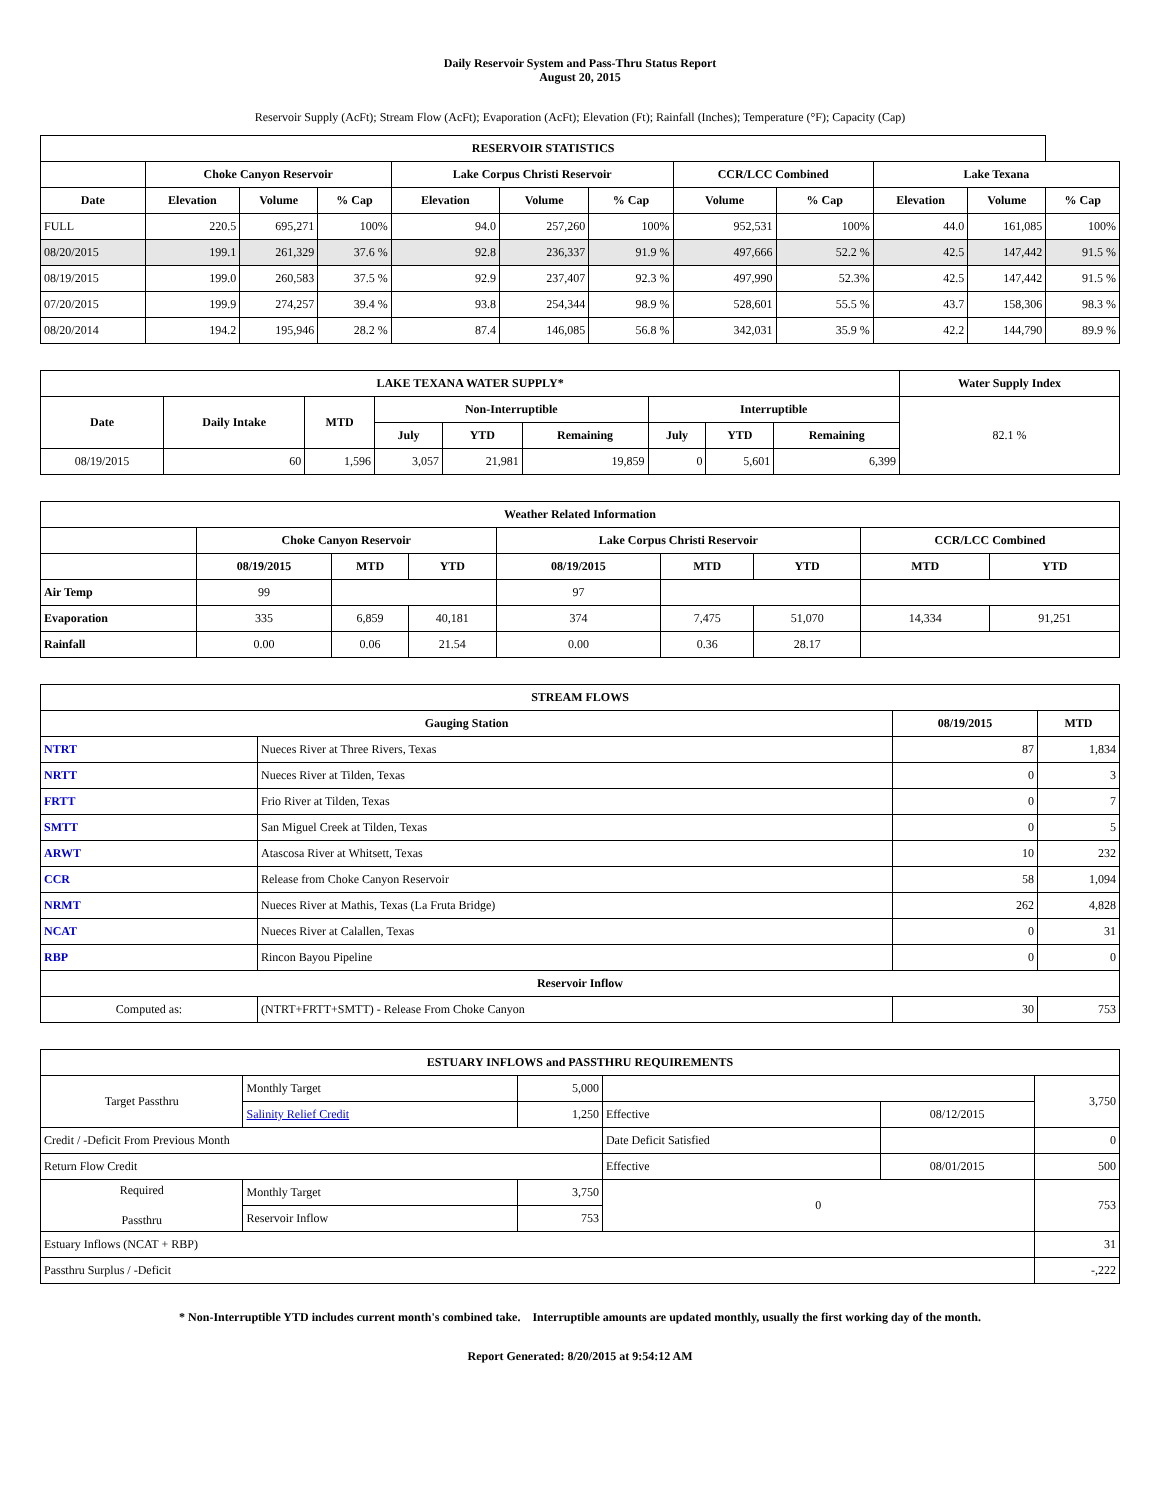Daily Reservoir System and Pass-Thru Status Report
August 20, 2015
Reservoir Supply (AcFt); Stream Flow (AcFt); Evaporation (AcFt); Elevation (Ft); Rainfall (Inches); Temperature (°F); Capacity (Cap)
| RESERVOIR STATISTICS | | | | | | | | | | | |
| --- | --- | --- | --- | --- | --- | --- | --- | --- | --- | --- | --- |
| | Choke Canyon Reservoir | | | Lake Corpus Christi Reservoir | | | CCR/LCC Combined | | Lake Texana | | |
| Date | Elevation | Volume | % Cap | Elevation | Volume | % Cap | Volume | % Cap | Elevation | Volume | % Cap |
| FULL | 220.5 | 695,271 | 100% | 94.0 | 257,260 | 100% | 952,531 | 100% | 44.0 | 161,085 | 100% |
| 08/20/2015 | 199.1 | 261,329 | 37.6 % | 92.8 | 236,337 | 91.9 % | 497,666 | 52.2 % | 42.5 | 147,442 | 91.5 % |
| 08/19/2015 | 199.0 | 260,583 | 37.5 % | 92.9 | 237,407 | 92.3 % | 497,990 | 52.3% | 42.5 | 147,442 | 91.5 % |
| 07/20/2015 | 199.9 | 274,257 | 39.4 % | 93.8 | 254,344 | 98.9 % | 528,601 | 55.5 % | 43.7 | 158,306 | 98.3 % |
| 08/20/2014 | 194.2 | 195,946 | 28.2 % | 87.4 | 146,085 | 56.8 % | 342,031 | 35.9 % | 42.2 | 144,790 | 89.9 % |
| LAKE TEXANA WATER SUPPLY* | | | | | | | | | Water Supply Index |
| --- | --- | --- | --- | --- | --- | --- | --- | --- | --- |
| Date | Daily Intake | MTD | Non-Interruptible | | | Interruptible | | | 82.1 % |
| | | | July | YTD | Remaining | July | YTD | Remaining | |
| 08/19/2015 | 60 | 1,596 | 3,057 | 21,981 | 19,859 | 0 | 5,601 | 6,399 | |
| Weather Related Information | | | | | | | | |
| --- | --- | --- | --- | --- | --- | --- | --- | --- |
| | Choke Canyon Reservoir | | | Lake Corpus Christi Reservoir | | | CCR/LCC Combined | |
| | 08/19/2015 | MTD | YTD | 08/19/2015 | MTD | YTD | MTD | YTD |
| Air Temp | 99 | | | 97 | | | | |
| Evaporation | 335 | 6,859 | 40,181 | 374 | 7,475 | 51,070 | 14,334 | 91,251 |
| Rainfall | 0.00 | 0.06 | 21.54 | 0.00 | 0.36 | 28.17 | | |
| STREAM FLOWS | | | |
| --- | --- | --- | --- |
| Gauging Station | | 08/19/2015 | MTD |
| NTRT | Nueces River at Three Rivers, Texas | 87 | 1,834 |
| NRTT | Nueces River at Tilden, Texas | 0 | 3 |
| FRTT | Frio River at Tilden, Texas | 0 | 7 |
| SMTT | San Miguel Creek at Tilden, Texas | 0 | 5 |
| ARWT | Atascosa River at Whitsett, Texas | 10 | 232 |
| CCR | Release from Choke Canyon Reservoir | 58 | 1,094 |
| NRMT | Nueces River at Mathis, Texas (La Fruta Bridge) | 262 | 4,828 |
| NCAT | Nueces River at Calallen, Texas | 0 | 31 |
| RBP | Rincon Bayou Pipeline | 0 | 0 |
| Reservoir Inflow | | | |
| Computed as: | (NTRT+FRTT+SMTT) - Release From Choke Canyon | 30 | 753 |
| ESTUARY INFLOWS and PASSTHRU REQUIREMENTS | | | | | |
| --- | --- | --- | --- | --- | --- |
| Target Passthru | Monthly Target | 5,000 | | | 3,750 |
| | Salinity Relief Credit | 1,250 | Effective | 08/12/2015 | |
| Credit / -Deficit From Previous Month | | | Date Deficit Satisfied | | 0 |
| Return Flow Credit | | | Effective | 08/01/2015 | 500 |
| Required Passthru | Monthly Target | 3,750 | 0 | | 753 |
| | Reservoir Inflow | 753 | | | |
| Estuary Inflows (NCAT + RBP) | | | | | 31 |
| Passthru Surplus / -Deficit | | | | | -,222 |
* Non-Interruptible YTD includes current month's combined take. Interruptible amounts are updated monthly, usually the first working day of the month.
Report Generated: 8/20/2015 at 9:54:12 AM